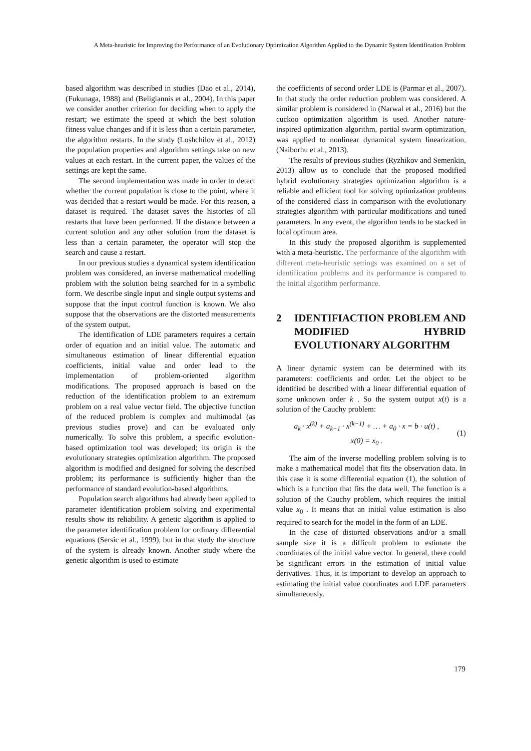A Meta-heuristic for Improving the Performance of an Evolutionary Optimization Algorithm Applied to the Dynamic System Identification Problem
based algorithm was described in studies (Dao et al., 2014), (Fukunaga, 1988) and (Beligiannis et al., 2004). In this paper we consider another criterion for deciding when to apply the restart; we estimate the speed at which the best solution fitness value changes and if it is less than a certain parameter, the algorithm restarts. In the study (Loshchilov et al., 2012) the population properties and algorithm settings take on new values at each restart. In the current paper, the values of the settings are kept the same.
The second implementation was made in order to detect whether the current population is close to the point, where it was decided that a restart would be made. For this reason, a dataset is required. The dataset saves the histories of all restarts that have been performed. If the distance between a current solution and any other solution from the dataset is less than a certain parameter, the operator will stop the search and cause a restart.
In our previous studies a dynamical system identification problem was considered, an inverse mathematical modelling problem with the solution being searched for in a symbolic form. We describe single input and single output systems and suppose that the input control function is known. We also suppose that the observations are the distorted measurements of the system output.
The identification of LDE parameters requires a certain order of equation and an initial value. The automatic and simultaneous estimation of linear differential equation coefficients, initial value and order lead to the implementation of problem-oriented algorithm modifications. The proposed approach is based on the reduction of the identification problem to an extremum problem on a real value vector field. The objective function of the reduced problem is complex and multimodal (as previous studies prove) and can be evaluated only numerically. To solve this problem, a specific evolution-based optimization tool was developed; its origin is the evolutionary strategies optimization algorithm. The proposed algorithm is modified and designed for solving the described problem; its performance is sufficiently higher than the performance of standard evolution-based algorithms.
Population search algorithms had already been applied to parameter identification problem solving and experimental results show its reliability. A genetic algorithm is applied to the parameter identification problem for ordinary differential equations (Sersic et al., 1999), but in that study the structure of the system is already known. Another study where the genetic algorithm is used to estimate
the coefficients of second order LDE is (Parmar et al., 2007). In that study the order reduction problem was considered. A similar problem is considered in (Narwal et al., 2016) but the cuckoo optimization algorithm is used. Another nature-inspired optimization algorithm, partial swarm optimization, was applied to nonlinear dynamical system linearization, (Naiborhu et al., 2013).
The results of previous studies (Ryzhikov and Semenkin, 2013) allow us to conclude that the proposed modified hybrid evolutionary strategies optimization algorithm is a reliable and efficient tool for solving optimization problems of the considered class in comparison with the evolutionary strategies algorithm with particular modifications and tuned parameters. In any event, the algorithm tends to be stacked in local optimum area.
In this study the proposed algorithm is supplemented with a meta-heuristic. The performance of the algorithm with different meta-heuristic settings was examined on a set of identification problems and its performance is compared to the initial algorithm performance.
2 IDENTIFIACTION PROBLEM AND MODIFIED HYBRID EVOLUTIONARY ALGORITHM
A linear dynamic system can be determined with its parameters: coefficients and order. Let the object to be identified be described with a linear differential equation of some unknown order k . So the system output x(t) is a solution of the Cauchy problem:
a<sub>k</sub> · x<sup>(k)</sup> + a<sub>k−1</sub> · x<sup>(k−1)</sup> + … + a<sub>0</sub> · x = b · u(t) ,
x(0) = x<sub>0</sub> .
(1)
The aim of the inverse modelling problem solving is to make a mathematical model that fits the observation data. In this case it is some differential equation (1), the solution of which is a function that fits the data well. The function is a solution of the Cauchy problem, which requires the initial value x<sub>0</sub> . It means that an initial value estimation is also required to search for the model in the form of an LDE.
In the case of distorted observations and/or a small sample size it is a difficult problem to estimate the coordinates of the initial value vector. In general, there could be significant errors in the estimation of initial value derivatives. Thus, it is important to develop an approach to estimating the initial value coordinates and LDE parameters simultaneously.
179